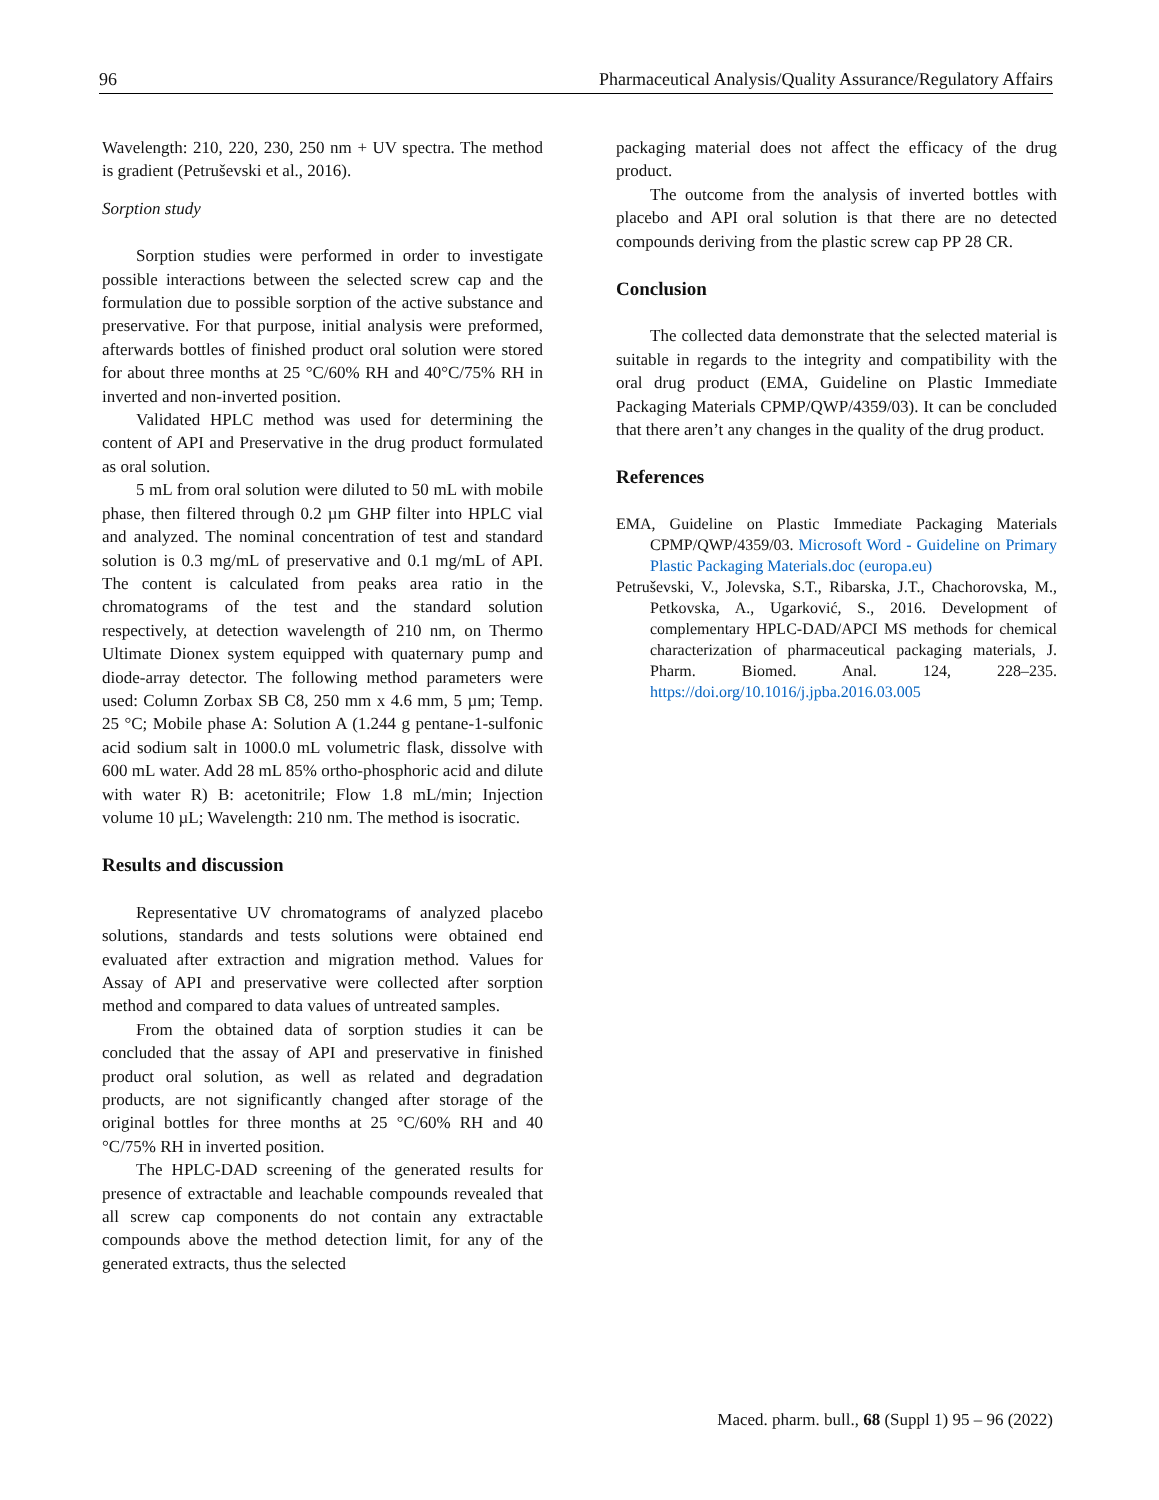96 Pharmaceutical Analysis/Quality Assurance/Regulatory Affairs
Wavelength: 210, 220, 230, 250 nm + UV spectra. The method is gradient (Petruševski et al., 2016).
Sorption study
Sorption studies were performed in order to investigate possible interactions between the selected screw cap and the formulation due to possible sorption of the active substance and preservative. For that purpose, initial analysis were preformed, afterwards bottles of finished product oral solution were stored for about three months at 25 °C/60% RH and 40°C/75% RH in inverted and non-inverted position.
Validated HPLC method was used for determining the content of API and Preservative in the drug product formulated as oral solution.
5 mL from oral solution were diluted to 50 mL with mobile phase, then filtered through 0.2 µm GHP filter into HPLC vial and analyzed. The nominal concentration of test and standard solution is 0.3 mg/mL of preservative and 0.1 mg/mL of API. The content is calculated from peaks area ratio in the chromatograms of the test and the standard solution respectively, at detection wavelength of 210 nm, on Thermo Ultimate Dionex system equipped with quaternary pump and diode-array detector. The following method parameters were used: Column Zorbax SB C8, 250 mm x 4.6 mm, 5 µm; Temp. 25 °C; Mobile phase A: Solution A (1.244 g pentane-1-sulfonic acid sodium salt in 1000.0 mL volumetric flask, dissolve with 600 mL water. Add 28 mL 85% ortho-phosphoric acid and dilute with water R) B: acetonitrile; Flow 1.8 mL/min; Injection volume 10 µL; Wavelength: 210 nm. The method is isocratic.
Results and discussion
Representative UV chromatograms of analyzed placebo solutions, standards and tests solutions were obtained end evaluated after extraction and migration method. Values for Assay of API and preservative were collected after sorption method and compared to data values of untreated samples.
From the obtained data of sorption studies it can be concluded that the assay of API and preservative in finished product oral solution, as well as related and degradation products, are not significantly changed after storage of the original bottles for three months at 25 °C/60% RH and 40 °C/75% RH in inverted position.
The HPLC-DAD screening of the generated results for presence of extractable and leachable compounds revealed that all screw cap components do not contain any extractable compounds above the method detection limit, for any of the generated extracts, thus the selected
packaging material does not affect the efficacy of the drug product.
The outcome from the analysis of inverted bottles with placebo and API oral solution is that there are no detected compounds deriving from the plastic screw cap PP 28 CR.
Conclusion
The collected data demonstrate that the selected material is suitable in regards to the integrity and compatibility with the oral drug product (EMA, Guideline on Plastic Immediate Packaging Materials CPMP/QWP/4359/03). It can be concluded that there aren’t any changes in the quality of the drug product.
References
EMA, Guideline on Plastic Immediate Packaging Materials CPMP/QWP/4359/03. Microsoft Word - Guideline on Primary Plastic Packaging Materials.doc (europa.eu)
Petruševski, V., Jolevska, S.T., Ribarska, J.T., Chachorovska, M., Petkovska, A., Ugarković, S., 2016. Development of complementary HPLC-DAD/APCI MS methods for chemical characterization of pharmaceutical packaging materials, J. Pharm. Biomed. Anal. 124, 228–235. https://doi.org/10.1016/j.jpba.2016.03.005
Maced. pharm. bull., 68 (Suppl 1) 95 – 96 (2022)